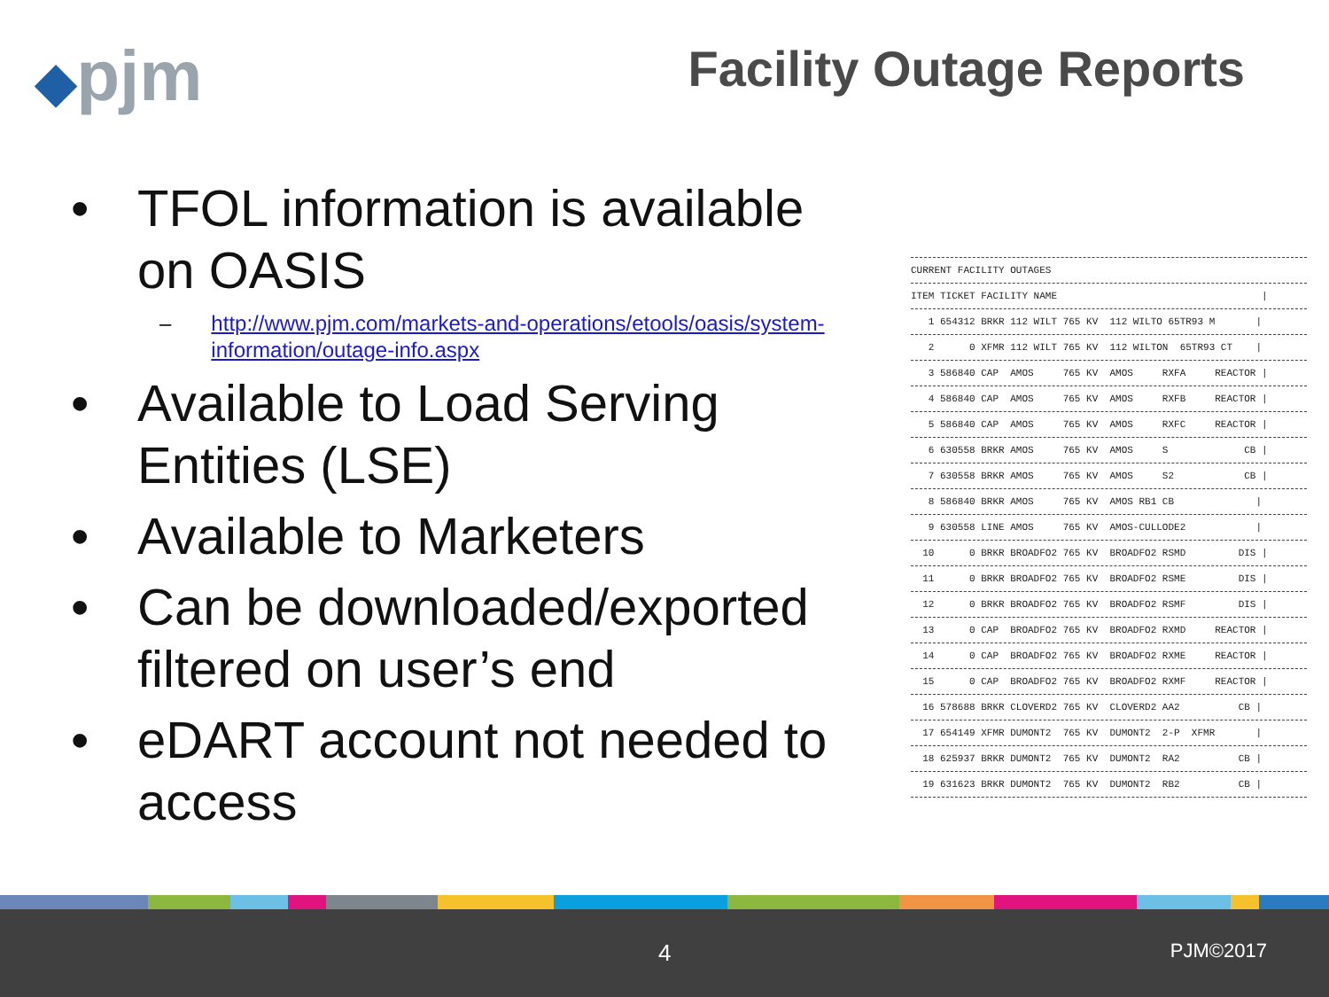◆pjm
Facility Outage Reports
• TFOL information is available on OASIS
– http://www.pjm.com/markets-and-operations/etools/oasis/system-information/outage-info.aspx
• Available to Load Serving Entities (LSE)
• Available to Marketers
• Can be downloaded/exported filtered on user’s end
• eDART account not needed to access
| CURRENT FACILITY OUTAGES |
| ITEM TICKET FACILITY NAME / |
| 1 654312 BRKR 112 WILT 765 KV 112 WILTO 65TR93 M / |
| 2 0 XFMR 112 WILT 765 KV 112 WILTON 65TR93 CT / |
| 3 586840 CAP AMOS 765 KV AMOS RXFA REACTOR / |
| 4 586840 CAP AMOS 765 KV AMOS RXFB REACTOR / |
| 5 586840 CAP AMOS 765 KV AMOS RXFC REACTOR / |
| 6 630558 BRKR AMOS 765 KV AMOS S CB / |
| 7 630558 BRKR AMOS 765 KV AMOS S2 CB / |
| 8 586840 BRKR AMOS 765 KV AMOS RB1 CB / |
| 9 630558 LINE AMOS 765 KV AMOS-CULLODE2 / |
| 10 0 BRKR BROADFO2 765 KV BROADFO2 RSMD DIS / |
| 11 0 BRKR BROADFO2 765 KV BROADFO2 RSME DIS / |
| 12 0 BRKR BROADFO2 765 KV BROADFO2 RSMF DIS / |
| 13 0 CAP BROADFO2 765 KV BROADFO2 RXMD REACTOR / |
| 14 0 CAP BROADFO2 765 KV BROADFO2 RXME REACTOR / |
| 15 0 CAP BROADFO2 765 KV BROADFO2 RXMF REACTOR / |
| 16 578688 BRKR CLOVERD2 765 KV CLOVERD2 AA2 CB / |
| 17 654149 XFMR DUMONT2 765 KV DUMONT2 2-P XFMR / |
| 18 625937 BRKR DUMONT2 765 KV DUMONT2 RA2 CB / |
| 19 631623 BRKR DUMONT2 765 KV DUMONT2 RB2 CB / |
4 PJM©2017